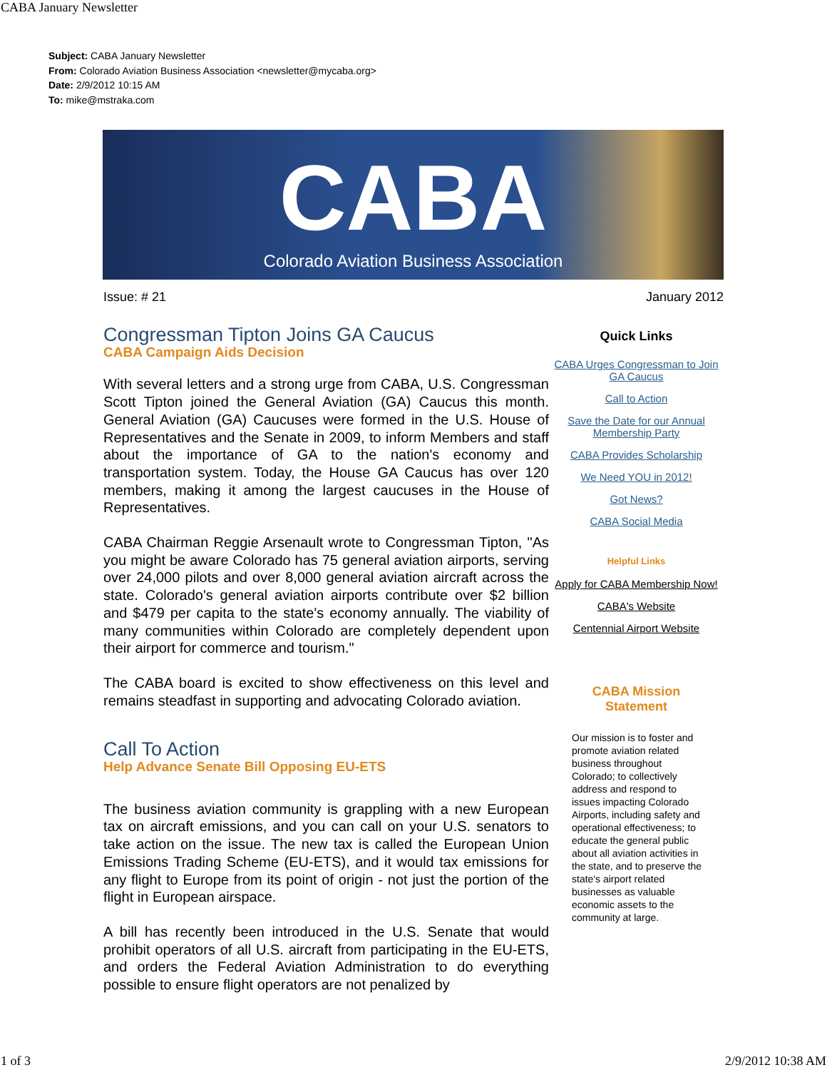CABA January Newsletter
Subject: CABA January Newsletter
From: Colorado Aviation Business Association <newsletter@mycaba.org>
Date: 2/9/2012 10:15 AM
To: mike@mstraka.com
CABA
Colorado Aviation Business Association
Issue: # 21 January 2012
Congressman Tipton Joins GA Caucus
CABA Campaign Aids Decision
With several letters and a strong urge from CABA, U.S. Congressman Scott Tipton joined the General Aviation (GA) Caucus this month. General Aviation (GA) Caucuses were formed in the U.S. House of Representatives and the Senate in 2009, to inform Members and staff about the importance of GA to the nation's economy and transportation system. Today, the House GA Caucus has over 120 members, making it among the largest caucuses in the House of Representatives.
CABA Chairman Reggie Arsenault wrote to Congressman Tipton, "As you might be aware Colorado has 75 general aviation airports, serving over 24,000 pilots and over 8,000 general aviation aircraft across the state. Colorado's general aviation airports contribute over $2 billion and $479 per capita to the state's economy annually. The viability of many communities within Colorado are completely dependent upon their airport for commerce and tourism."
The CABA board is excited to show effectiveness on this level and remains steadfast in supporting and advocating Colorado aviation.
Call To Action
Help Advance Senate Bill Opposing EU-ETS
The business aviation community is grappling with a new European tax on aircraft emissions, and you can call on your U.S. senators to take action on the issue. The new tax is called the European Union Emissions Trading Scheme (EU-ETS), and it would tax emissions for any flight to Europe from its point of origin - not just the portion of the flight in European airspace.
A bill has recently been introduced in the U.S. Senate that would prohibit operators of all U.S. aircraft from participating in the EU-ETS, and orders the Federal Aviation Administration to do everything possible to ensure flight operators are not penalized by
Quick Links
CABA Urges Congressman to Join GA Caucus
Call to Action
Save the Date for our Annual Membership Party
CABA Provides Scholarship
We Need YOU in 2012!
Got News?
CABA Social Media
Helpful Links
Apply for CABA Membership Now!
CABA's Website
Centennial Airport Website
CABA Mission
Statement
Our mission is to foster and promote aviation related business throughout Colorado; to collectively address and respond to issues impacting Colorado Airports, including safety and operational effectiveness; to educate the general public about all aviation activities in the state, and to preserve the state's airport related businesses as valuable economic assets to the community at large.
1 of 3 2/9/2012 10:38 AM